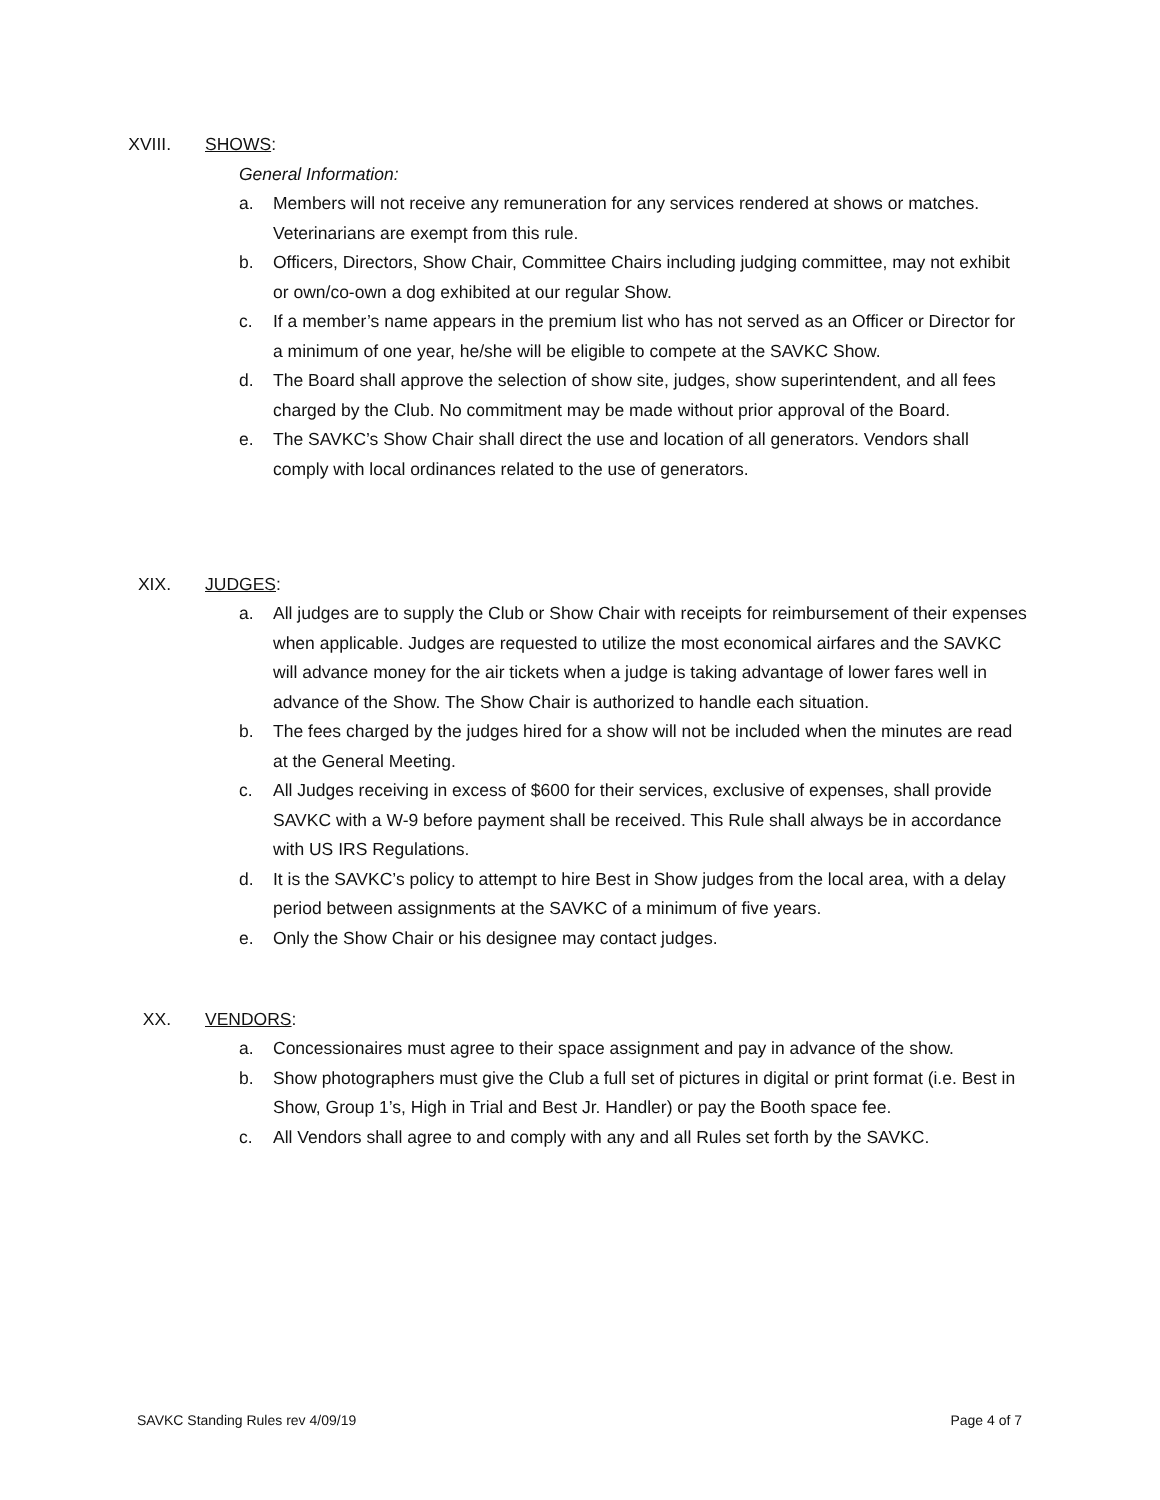XVIII. SHOWS:
General Information:
a. Members will not receive any remuneration for any services rendered at shows or matches. Veterinarians are exempt from this rule.
b. Officers, Directors, Show Chair, Committee Chairs including judging committee, may not exhibit or own/co-own a dog exhibited at our regular Show.
c. If a member’s name appears in the premium list who has not served as an Officer or Director for a minimum of one year, he/she will be eligible to compete at the SAVKC Show.
d. The Board shall approve the selection of show site, judges, show superintendent, and all fees charged by the Club. No commitment may be made without prior approval of the Board.
e. The SAVKC’s Show Chair shall direct the use and location of all generators. Vendors shall comply with local ordinances related to the use of generators.
XIX. JUDGES:
a. All judges are to supply the Club or Show Chair with receipts for reimbursement of their expenses when applicable. Judges are requested to utilize the most economical airfares and the SAVKC will advance money for the air tickets when a judge is taking advantage of lower fares well in advance of the Show. The Show Chair is authorized to handle each situation.
b. The fees charged by the judges hired for a show will not be included when the minutes are read at the General Meeting.
c. All Judges receiving in excess of $600 for their services, exclusive of expenses, shall provide SAVKC with a W-9 before payment shall be received. This Rule shall always be in accordance with US IRS Regulations.
d. It is the SAVKC’s policy to attempt to hire Best in Show judges from the local area, with a delay period between assignments at the SAVKC of a minimum of five years.
e. Only the Show Chair or his designee may contact judges.
XX. VENDORS:
a. Concessionaires must agree to their space assignment and pay in advance of the show.
b. Show photographers must give the Club a full set of pictures in digital or print format (i.e. Best in Show, Group 1’s, High in Trial and Best Jr. Handler) or pay the Booth space fee.
c. All Vendors shall agree to and comply with any and all Rules set forth by the SAVKC.
SAVKC Standing Rules rev 4/09/19 Page 4 of 7